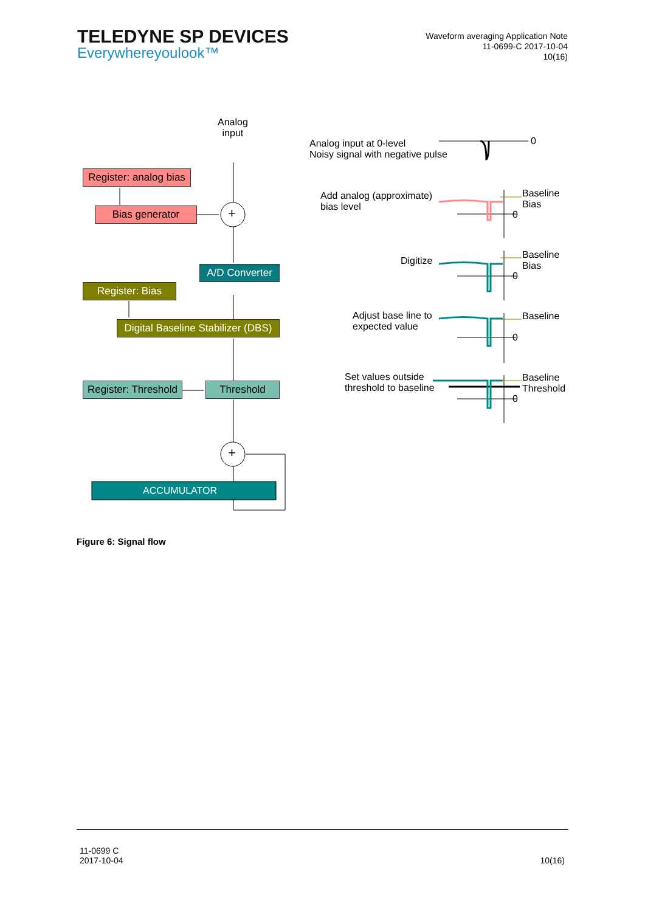TELEDYNE SP DEVICES
Everywhereyoulook™
Waveform averaging Application Note
11-0699-C 2017-10-04
10(16)
Analog
input
Register: analog bias
Bias generator +
A/D Converter
Register: Bias
Digital Baseline Stabilizer (DBS)
Register: Threshold
Threshold
+
ACCUMULATOR
Analog input at 0-level
Noisy signal with negative pulse
0
Add analog (approximate)
bias level
Baseline
Bias
0
Digitize
Baseline
Bias
0
Adjust base line to
expected value
Baseline
0
Set values outside
threshold to baseline
Baseline
Threshold
0
Figure 6: Signal flow
11-0699 C
2017-10-04
10(16)